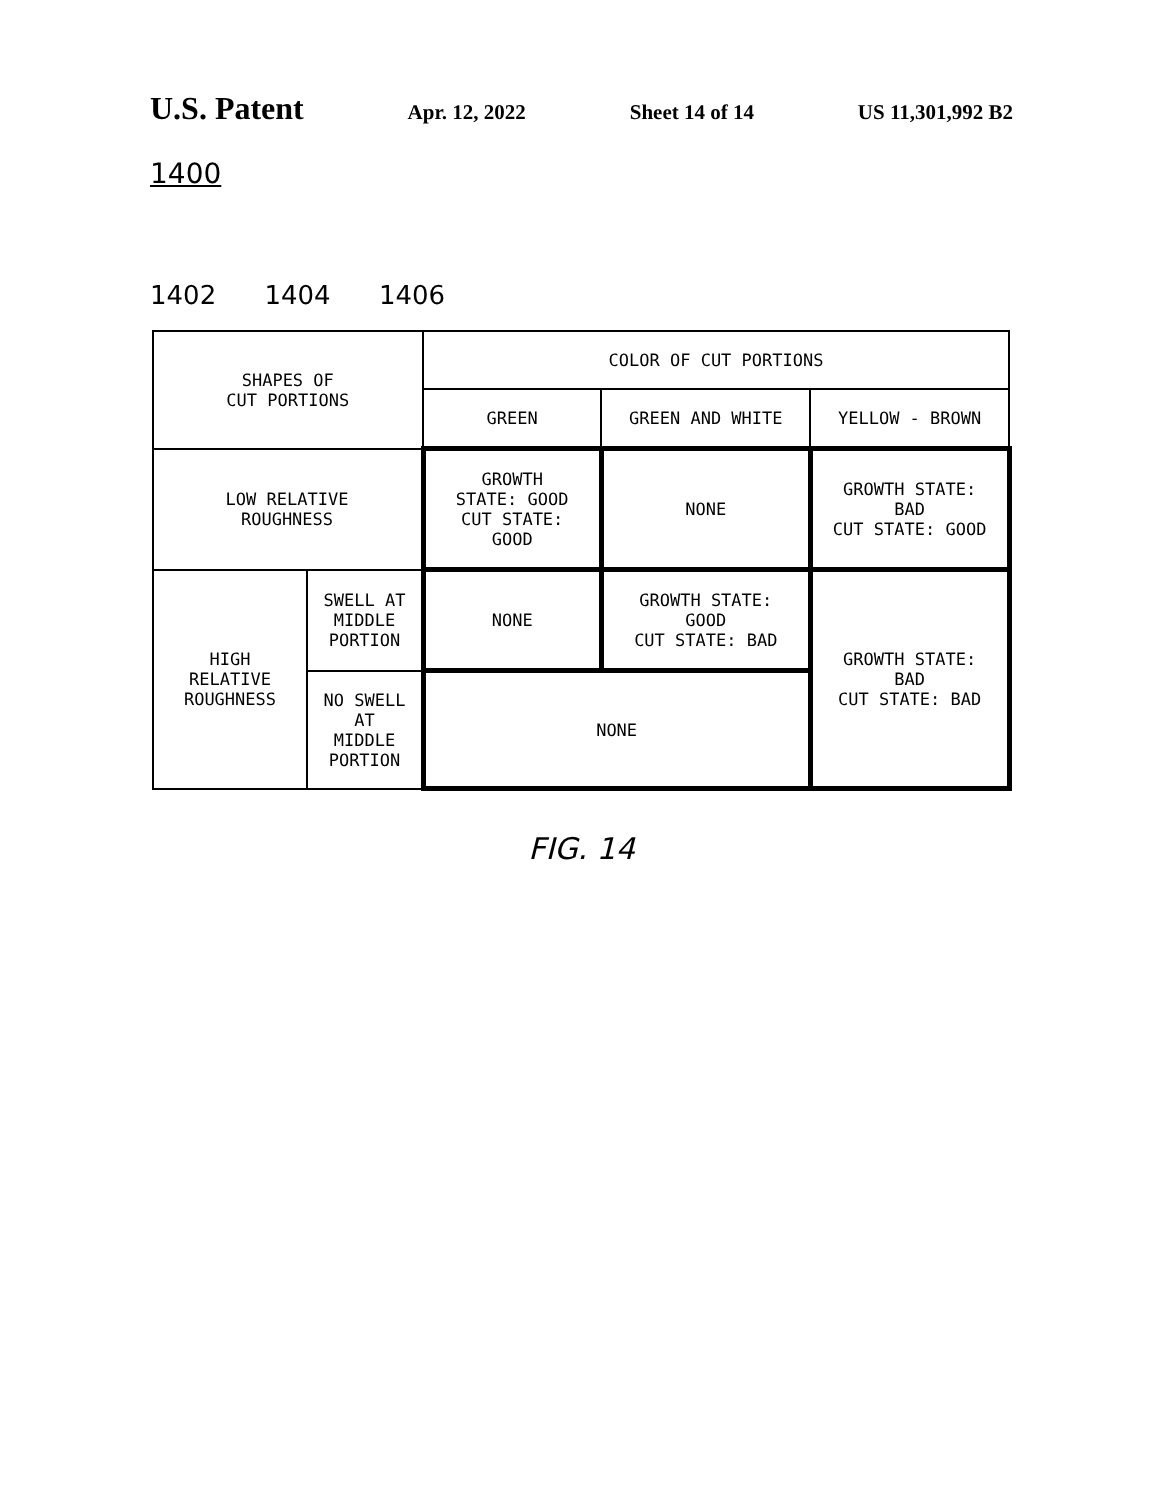U.S. Patent
Apr. 12, 2022 Sheet 14 of 14 US 11,301,992 B2
1400
1402 1404 1406
| SHAPES OF CUT PORTIONS | | COLOR OF CUT PORTIONS | | |
| --- | --- | --- | --- | --- |
| | | GREEN | GREEN AND WHITE | YELLOW - BROWN |
| LOW RELATIVE ROUGHNESS | | GROWTH STATE: GOOD CUT STATE: GOOD | NONE | GROWTH STATE: BAD CUT STATE: GOOD |
| HIGH RELATIVE ROUGHNESS | SWELL AT MIDDLE PORTION | NONE | GROWTH STATE: GOOD CUT STATE: BAD | GROWTH STATE: BAD CUT STATE: BAD |
| | NO SWELL AT MIDDLE PORTION | NONE | | |
FIG. 14